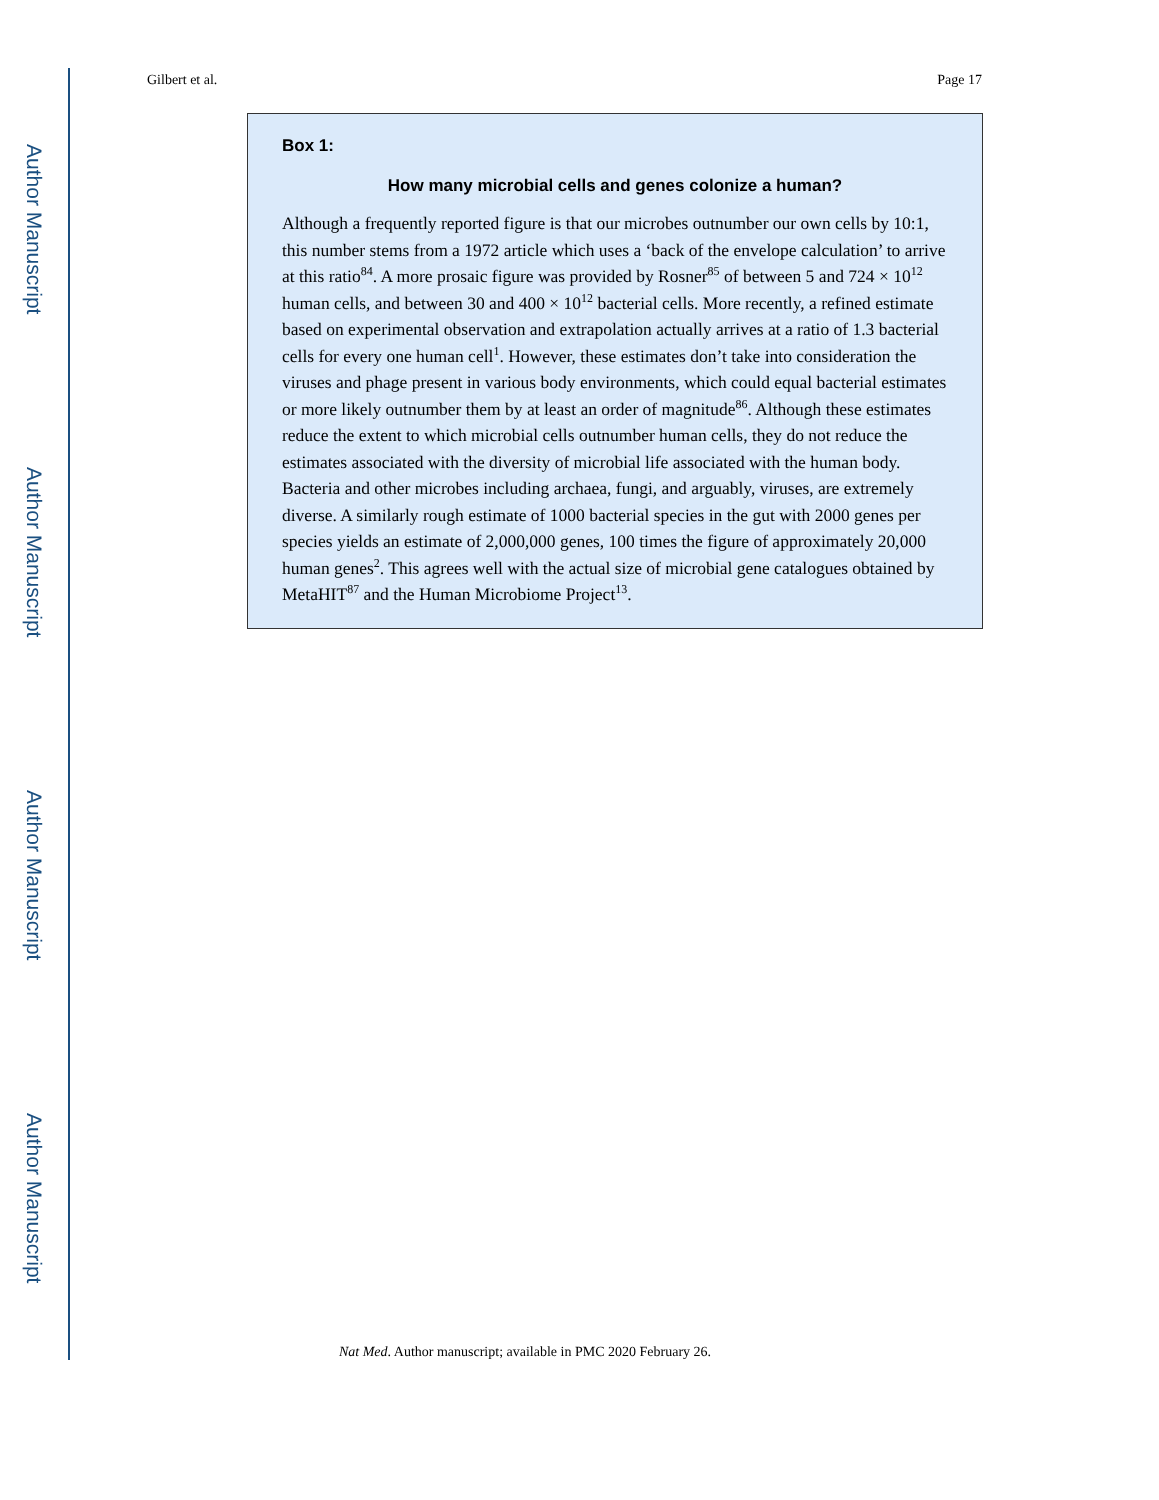Author Manuscript
Author Manuscript
Author Manuscript
Author Manuscript
Gilbert et al. Page 17
Box 1:
How many microbial cells and genes colonize a human?
Although a frequently reported figure is that our microbes outnumber our own cells by 10:1, this number stems from a 1972 article which uses a ‘back of the envelope calculation’ to arrive at this ratio<sup>84</sup>. A more prosaic figure was provided by Rosner<sup>85</sup> of between 5 and 724 × 10<sup>12</sup> human cells, and between 30 and 400 × 10<sup>12</sup> bacterial cells. More recently, a refined estimate based on experimental observation and extrapolation actually arrives at a ratio of 1.3 bacterial cells for every one human cell<sup>1</sup>. However, these estimates don’t take into consideration the viruses and phage present in various body environments, which could equal bacterial estimates or more likely outnumber them by at least an order of magnitude<sup>86</sup>. Although these estimates reduce the extent to which microbial cells outnumber human cells, they do not reduce the estimates associated with the diversity of microbial life associated with the human body. Bacteria and other microbes including archaea, fungi, and arguably, viruses, are extremely diverse. A similarly rough estimate of 1000 bacterial species in the gut with 2000 genes per species yields an estimate of 2,000,000 genes, 100 times the figure of approximately 20,000 human genes<sup>2</sup>. This agrees well with the actual size of microbial gene catalogues obtained by MetaHIT<sup>87</sup> and the Human Microbiome Project<sup>13</sup>.
Nat Med. Author manuscript; available in PMC 2020 February 26.